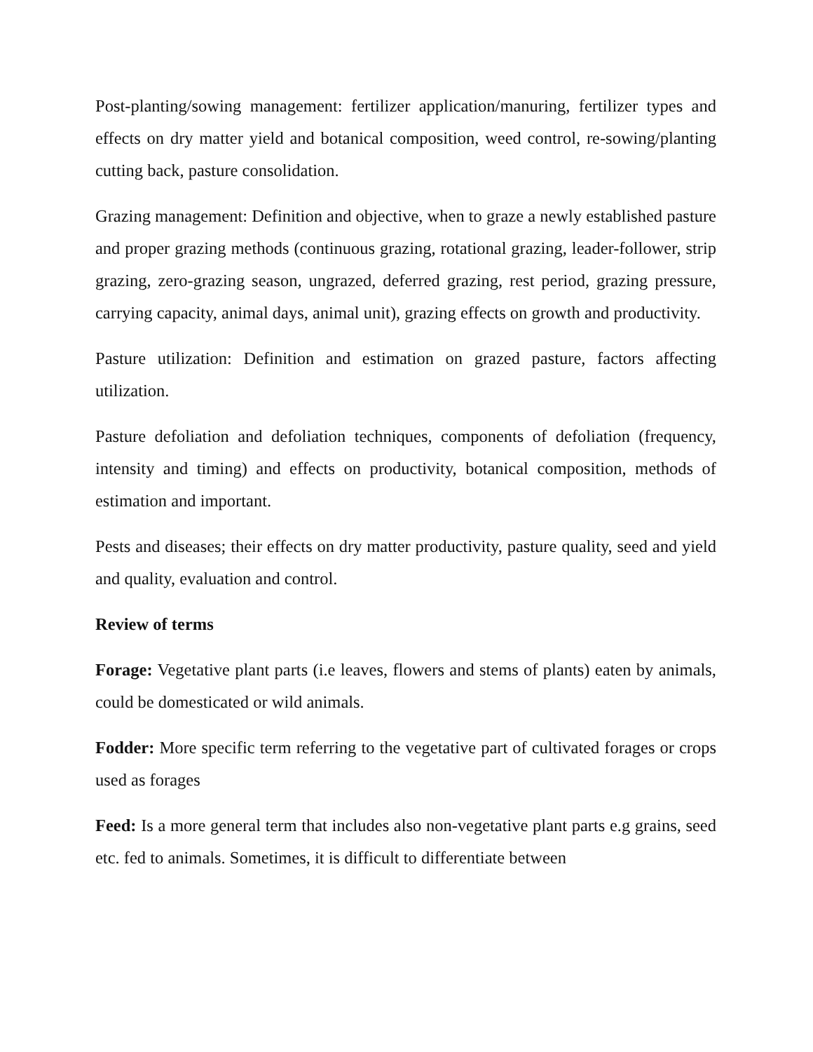Post-planting/sowing management: fertilizer application/manuring, fertilizer types and effects on dry matter yield and botanical composition, weed control, re-sowing/planting cutting back, pasture consolidation.
Grazing management: Definition and objective, when to graze a newly established pasture and proper grazing methods (continuous grazing, rotational grazing, leader-follower, strip grazing, zero-grazing season, ungrazed, deferred grazing, rest period, grazing pressure, carrying capacity, animal days, animal unit), grazing effects on growth and productivity.
Pasture utilization: Definition and estimation on grazed pasture, factors affecting utilization.
Pasture defoliation and defoliation techniques, components of defoliation (frequency, intensity and timing) and effects on productivity, botanical composition, methods of estimation and important.
Pests and diseases; their effects on dry matter productivity, pasture quality, seed and yield and quality, evaluation and control.
Review of terms
Forage: Vegetative plant parts (i.e leaves, flowers and stems of plants) eaten by animals, could be domesticated or wild animals.
Fodder: More specific term referring to the vegetative part of cultivated forages or crops used as forages
Feed: Is a more general term that includes also non-vegetative plant parts e.g grains, seed etc. fed to animals. Sometimes, it is difficult to differentiate between